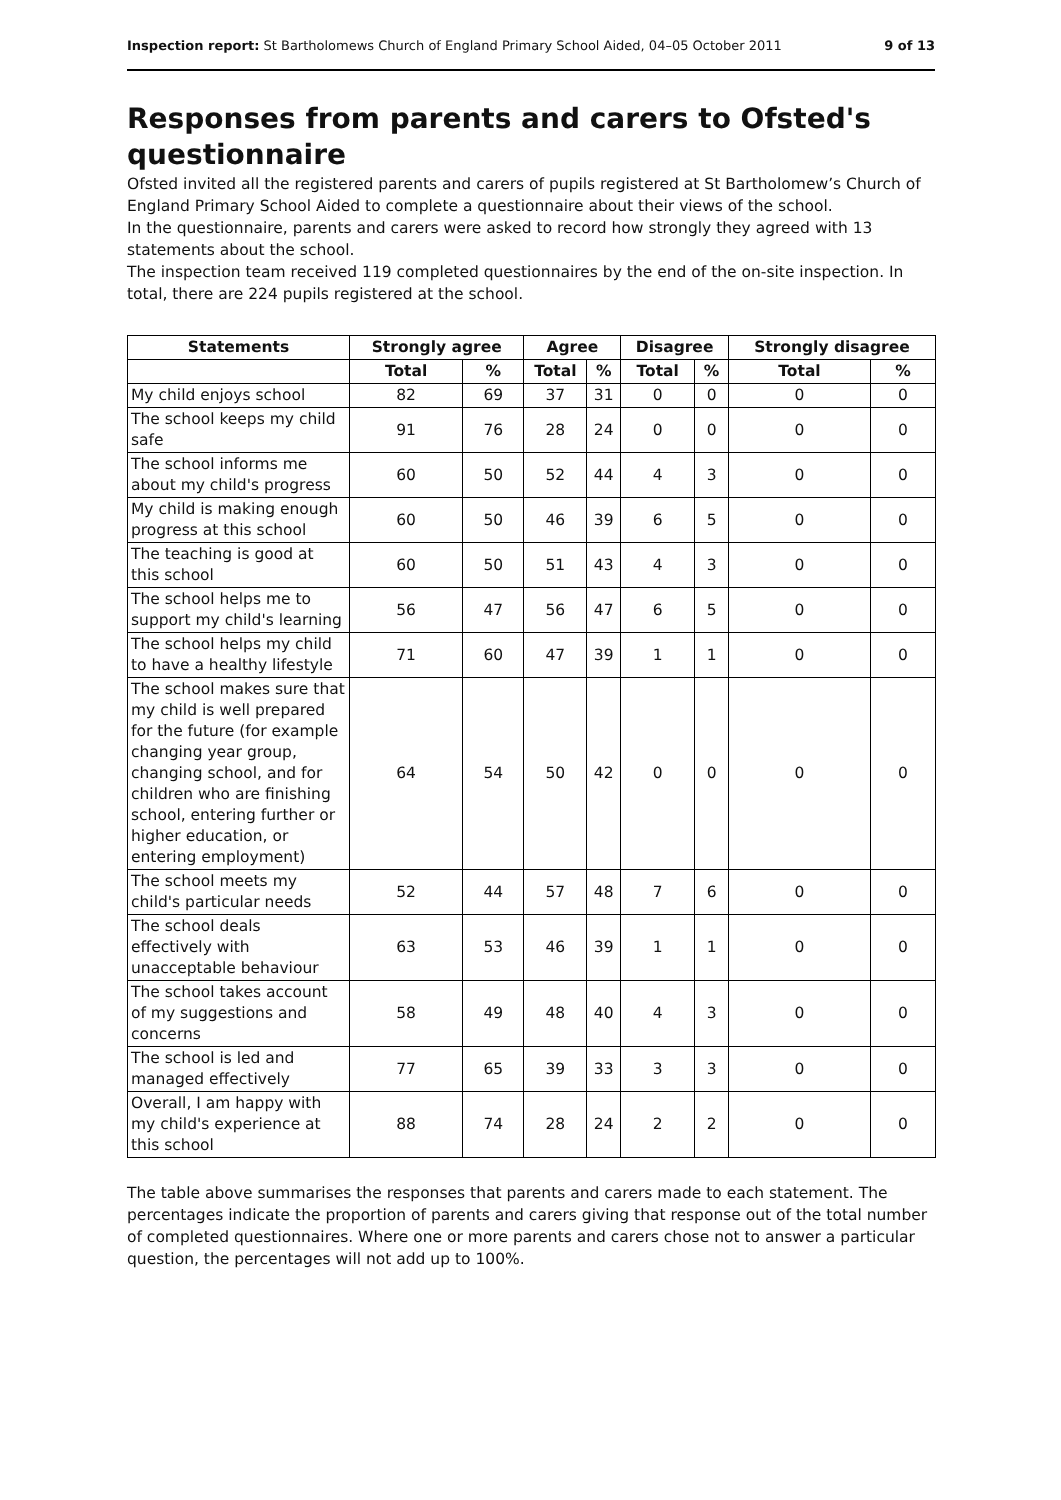Inspection report: St Bartholomews Church of England Primary School Aided, 04–05 October 2011 9 of 13
Responses from parents and carers to Ofsted's questionnaire
Ofsted invited all the registered parents and carers of pupils registered at St Bartholomew’s Church of England Primary School Aided to complete a questionnaire about their views of the school.
In the questionnaire, parents and carers were asked to record how strongly they agreed with 13 statements about the school.
The inspection team received 119 completed questionnaires by the end of the on-site inspection. In total, there are 224 pupils registered at the school.
| Statements | Strongly agree | | Agree | | Disagree | | Strongly disagree | |
| --- | --- | --- | --- | --- | --- | --- | --- | --- |
| | Total | % | Total | % | Total | % | Total | % |
| My child enjoys school | 82 | 69 | 37 | 31 | 0 | 0 | 0 | 0 |
| The school keeps my child safe | 91 | 76 | 28 | 24 | 0 | 0 | 0 | 0 |
| The school informs me about my child's progress | 60 | 50 | 52 | 44 | 4 | 3 | 0 | 0 |
| My child is making enough progress at this school | 60 | 50 | 46 | 39 | 6 | 5 | 0 | 0 |
| The teaching is good at this school | 60 | 50 | 51 | 43 | 4 | 3 | 0 | 0 |
| The school helps me to support my child's learning | 56 | 47 | 56 | 47 | 6 | 5 | 0 | 0 |
| The school helps my child to have a healthy lifestyle | 71 | 60 | 47 | 39 | 1 | 1 | 0 | 0 |
| The school makes sure that my child is well prepared for the future (for example changing year group, changing school, and for children who are finishing school, entering further or higher education, or entering employment) | 64 | 54 | 50 | 42 | 0 | 0 | 0 | 0 |
| The school meets my child's particular needs | 52 | 44 | 57 | 48 | 7 | 6 | 0 | 0 |
| The school deals effectively with unacceptable behaviour | 63 | 53 | 46 | 39 | 1 | 1 | 0 | 0 |
| The school takes account of my suggestions and concerns | 58 | 49 | 48 | 40 | 4 | 3 | 0 | 0 |
| The school is led and managed effectively | 77 | 65 | 39 | 33 | 3 | 3 | 0 | 0 |
| Overall, I am happy with my child's experience at this school | 88 | 74 | 28 | 24 | 2 | 2 | 0 | 0 |
The table above summarises the responses that parents and carers made to each statement. The percentages indicate the proportion of parents and carers giving that response out of the total number of completed questionnaires. Where one or more parents and carers chose not to answer a particular question, the percentages will not add up to 100%.